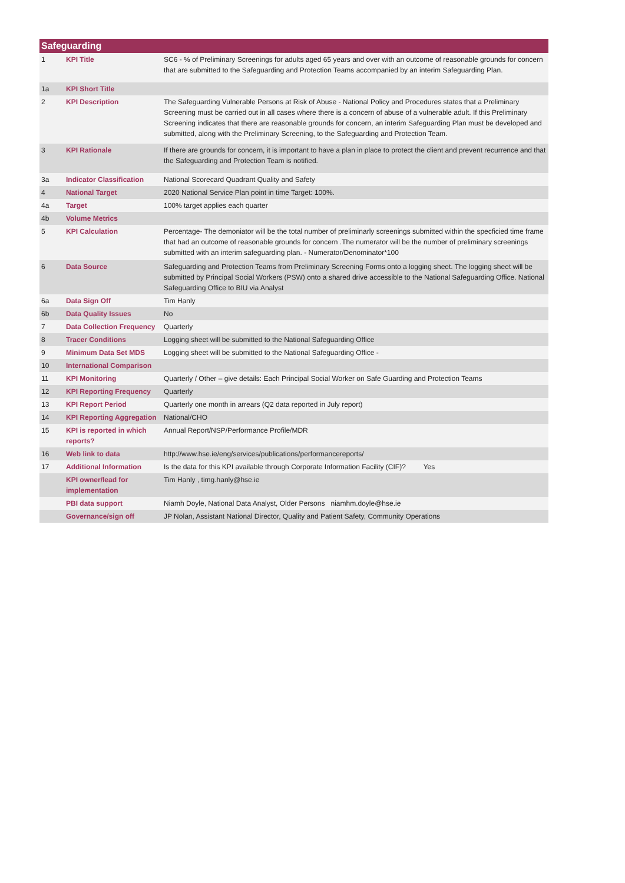| Safeguarding | | |
| --- | --- | --- |
| 1 | KPI Title | SC6 - % of Preliminary Screenings for adults aged 65 years and over with an outcome of reasonable grounds for concern that are submitted to the Safeguarding and Protection Teams accompanied by an interim Safeguarding Plan. |
| 1a | KPI Short Title | |
| 2 | KPI Description | The Safeguarding Vulnerable Persons at Risk of Abuse - National Policy and Procedures states that a Preliminary Screening must be carried out in all cases where there is a concern of abuse of a vulnerable adult. If this Preliminary Screening indicates that there are reasonable grounds for concern, an interim Safeguarding Plan must be developed and submitted, along with the Preliminary Screening, to the Safeguarding and Protection Team. |
| 3 | KPI Rationale | If there are grounds for concern, it is important to have a plan in place to protect the client and prevent recurrence and that the Safeguarding and Protection Team is notified. |
| 3a | Indicator Classification | National Scorecard Quadrant Quality and Safety |
| 4 | National Target | 2020 National Service Plan point in time Target: 100%. |
| 4a | Target | 100% target applies each quarter |
| 4b | Volume Metrics | |
| 5 | KPI Calculation | Percentage- The demoniator will be the total number of preliminarly screenings submitted within the specficied time frame that had an outcome of reasonable grounds for concern .The numerator will be the number of preliminary screenings submitted with an interim safeguarding plan. - Numerator/Denominator*100 |
| 6 | Data Source | Safeguarding and Protection Teams from Preliminary Screening Forms onto a logging sheet. The logging sheet will be submitted by Principal Social Workers (PSW) onto a shared drive accessible to the National Safeguarding Office. National Safeguarding Office to BIU via Analyst |
| 6a | Data Sign Off | Tim Hanly |
| 6b | Data Quality Issues | No |
| 7 | Data Collection Frequency | Quarterly |
| 8 | Tracer Conditions | Logging sheet will be submitted to the National Safeguarding Office |
| 9 | Minimum Data Set MDS | Logging sheet will be submitted to the National Safeguarding Office - |
| 10 | International Comparison | |
| 11 | KPI Monitoring | Quarterly / Other – give details: Each Principal Social Worker on Safe Guarding and Protection Teams |
| 12 | KPI Reporting Frequency | Quarterly |
| 13 | KPI Report Period | Quarterly one month in arrears (Q2 data reported in July report) |
| 14 | KPI Reporting Aggregation | National/CHO |
| 15 | KPI is reported in which reports? | Annual Report/NSP/Performance Profile/MDR |
| 16 | Web link to data | http://www.hse.ie/eng/services/publications/performancereports/ |
| 17 | Additional Information | Is the data for this KPI available through Corporate Information Facility (CIF)? Yes |
| | KPI owner/lead for implementation | Tim Hanly , timg.hanly@hse.ie |
| | PBI data support | Niamh Doyle, National Data Analyst, Older Persons niamhm.doyle@hse.ie |
| | Governance/sign off | JP Nolan, Assistant National Director, Quality and Patient Safety, Community Operations |